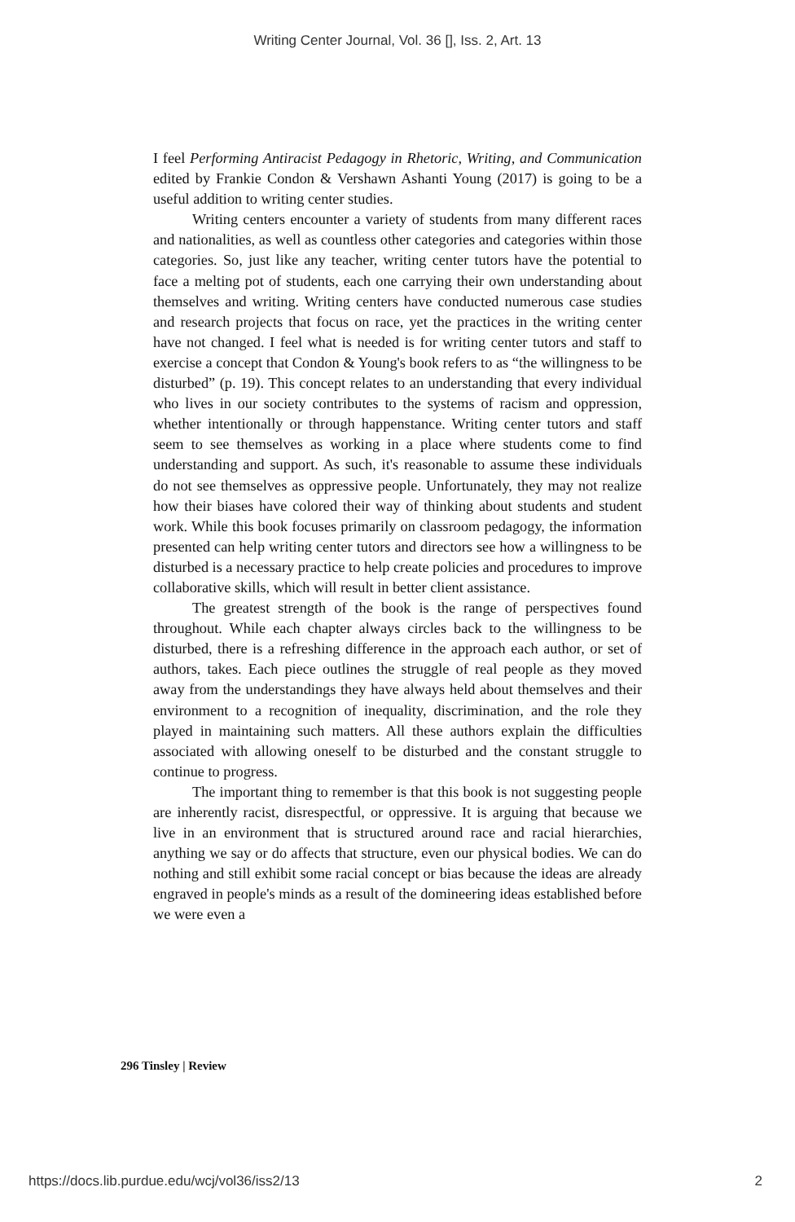Writing Center Journal, Vol. 36 [], Iss. 2, Art. 13
I feel Performing Antiracist Pedagogy in Rhetoric, Writing, and Communication edited by Frankie Condon & Vershawn Ashanti Young (2017) is going to be a useful addition to writing center studies.
Writing centers encounter a variety of students from many different races and nationalities, as well as countless other categories and categories within those categories. So, just like any teacher, writing center tutors have the potential to face a melting pot of students, each one carrying their own understanding about themselves and writing. Writing centers have conducted numerous case studies and research projects that focus on race, yet the practices in the writing center have not changed. I feel what is needed is for writing center tutors and staff to exercise a concept that Condon & Young's book refers to as “the willingness to be disturbed” (p. 19). This concept relates to an understanding that every individual who lives in our society contributes to the systems of racism and oppression, whether intentionally or through happenstance. Writing center tutors and staff seem to see themselves as working in a place where students come to find understanding and support. As such, it's reasonable to assume these individuals do not see themselves as oppressive people. Unfortunately, they may not realize how their biases have colored their way of thinking about students and student work. While this book focuses primarily on classroom pedagogy, the information presented can help writing center tutors and directors see how a willingness to be disturbed is a necessary practice to help create policies and procedures to improve collaborative skills, which will result in better client assistance.
The greatest strength of the book is the range of perspectives found throughout. While each chapter always circles back to the willingness to be disturbed, there is a refreshing difference in the approach each author, or set of authors, takes. Each piece outlines the struggle of real people as they moved away from the understandings they have always held about themselves and their environment to a recognition of inequality, discrimination, and the role they played in maintaining such matters. All these authors explain the difficulties associated with allowing oneself to be disturbed and the constant struggle to continue to progress.
The important thing to remember is that this book is not suggesting people are inherently racist, disrespectful, or oppressive. It is arguing that because we live in an environment that is structured around race and racial hierarchies, anything we say or do affects that structure, even our physical bodies. We can do nothing and still exhibit some racial concept or bias because the ideas are already engraved in people's minds as a result of the domineering ideas established before we were even a
296 Tinsley | Review
https://docs.lib.purdue.edu/wcj/vol36/iss2/13
2